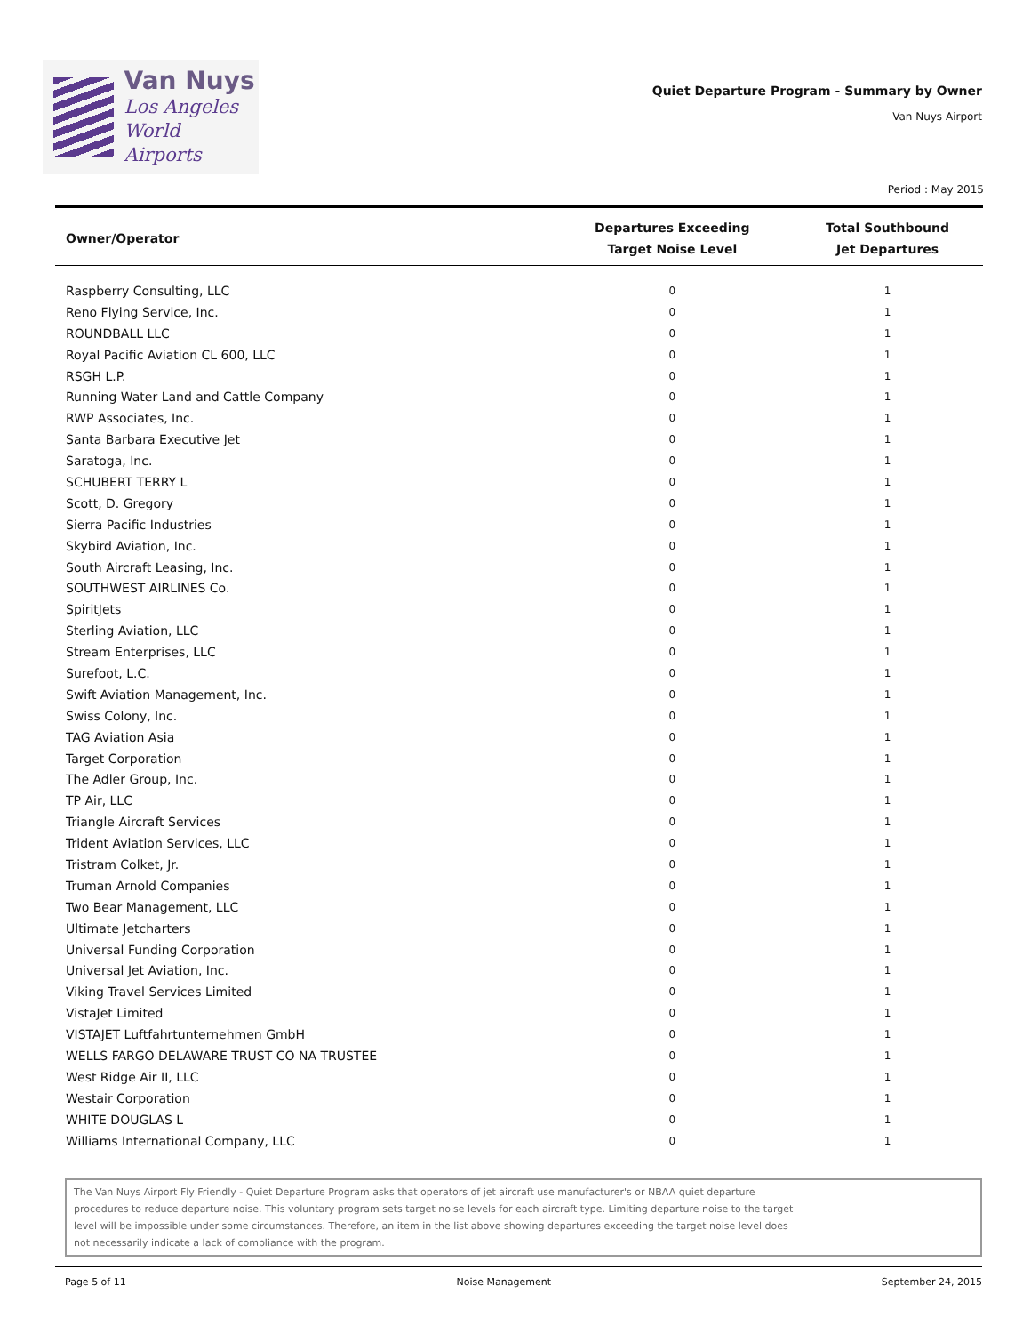Van Nuys
Los Angeles
World Airports
Quiet Departure Program - Summary by Owner
Van Nuys Airport
Period : May 2015
| Owner/Operator | Departures Exceeding Target Noise Level | Total Southbound Jet Departures |
| --- | --- | --- |
| Raspberry Consulting, LLC | 0 | 1 |
| Reno Flying Service, Inc. | 0 | 1 |
| ROUNDBALL LLC | 0 | 1 |
| Royal Pacific Aviation CL 600, LLC | 0 | 1 |
| RSGH L.P. | 0 | 1 |
| Running Water Land and Cattle Company | 0 | 1 |
| RWP Associates, Inc. | 0 | 1 |
| Santa Barbara Executive Jet | 0 | 1 |
| Saratoga, Inc. | 0 | 1 |
| SCHUBERT TERRY L | 0 | 1 |
| Scott, D. Gregory | 0 | 1 |
| Sierra Pacific Industries | 0 | 1 |
| Skybird Aviation, Inc. | 0 | 1 |
| South Aircraft Leasing, Inc. | 0 | 1 |
| SOUTHWEST AIRLINES Co. | 0 | 1 |
| SpiritJets | 0 | 1 |
| Sterling Aviation, LLC | 0 | 1 |
| Stream Enterprises, LLC | 0 | 1 |
| Surefoot, L.C. | 0 | 1 |
| Swift Aviation Management, Inc. | 0 | 1 |
| Swiss Colony, Inc. | 0 | 1 |
| TAG Aviation Asia | 0 | 1 |
| Target Corporation | 0 | 1 |
| The Adler Group, Inc. | 0 | 1 |
| TP Air, LLC | 0 | 1 |
| Triangle Aircraft Services | 0 | 1 |
| Trident Aviation Services, LLC | 0 | 1 |
| Tristram Colket, Jr. | 0 | 1 |
| Truman Arnold Companies | 0 | 1 |
| Two Bear Management, LLC | 0 | 1 |
| Ultimate Jetcharters | 0 | 1 |
| Universal Funding Corporation | 0 | 1 |
| Universal Jet Aviation, Inc. | 0 | 1 |
| Viking Travel Services Limited | 0 | 1 |
| VistaJet Limited | 0 | 1 |
| VISTAJET Luftfahrtunternehmen GmbH | 0 | 1 |
| WELLS FARGO DELAWARE TRUST CO NA TRUSTEE | 0 | 1 |
| West Ridge Air II, LLC | 0 | 1 |
| Westair Corporation | 0 | 1 |
| WHITE DOUGLAS L | 0 | 1 |
| Williams International Company, LLC | 0 | 1 |
The Van Nuys Airport Fly Friendly - Quiet Departure Program asks that operators of jet aircraft use manufacturer's or NBAA quiet departure
procedures to reduce departure noise. This voluntary program sets target noise levels for each aircraft type. Limiting departure noise to the target
level will be impossible under some circumstances. Therefore, an item in the list above showing departures exceeding the target noise level does
not necessarily indicate a lack of compliance with the program.
Page 5 of 11 Noise Management September 24, 2015